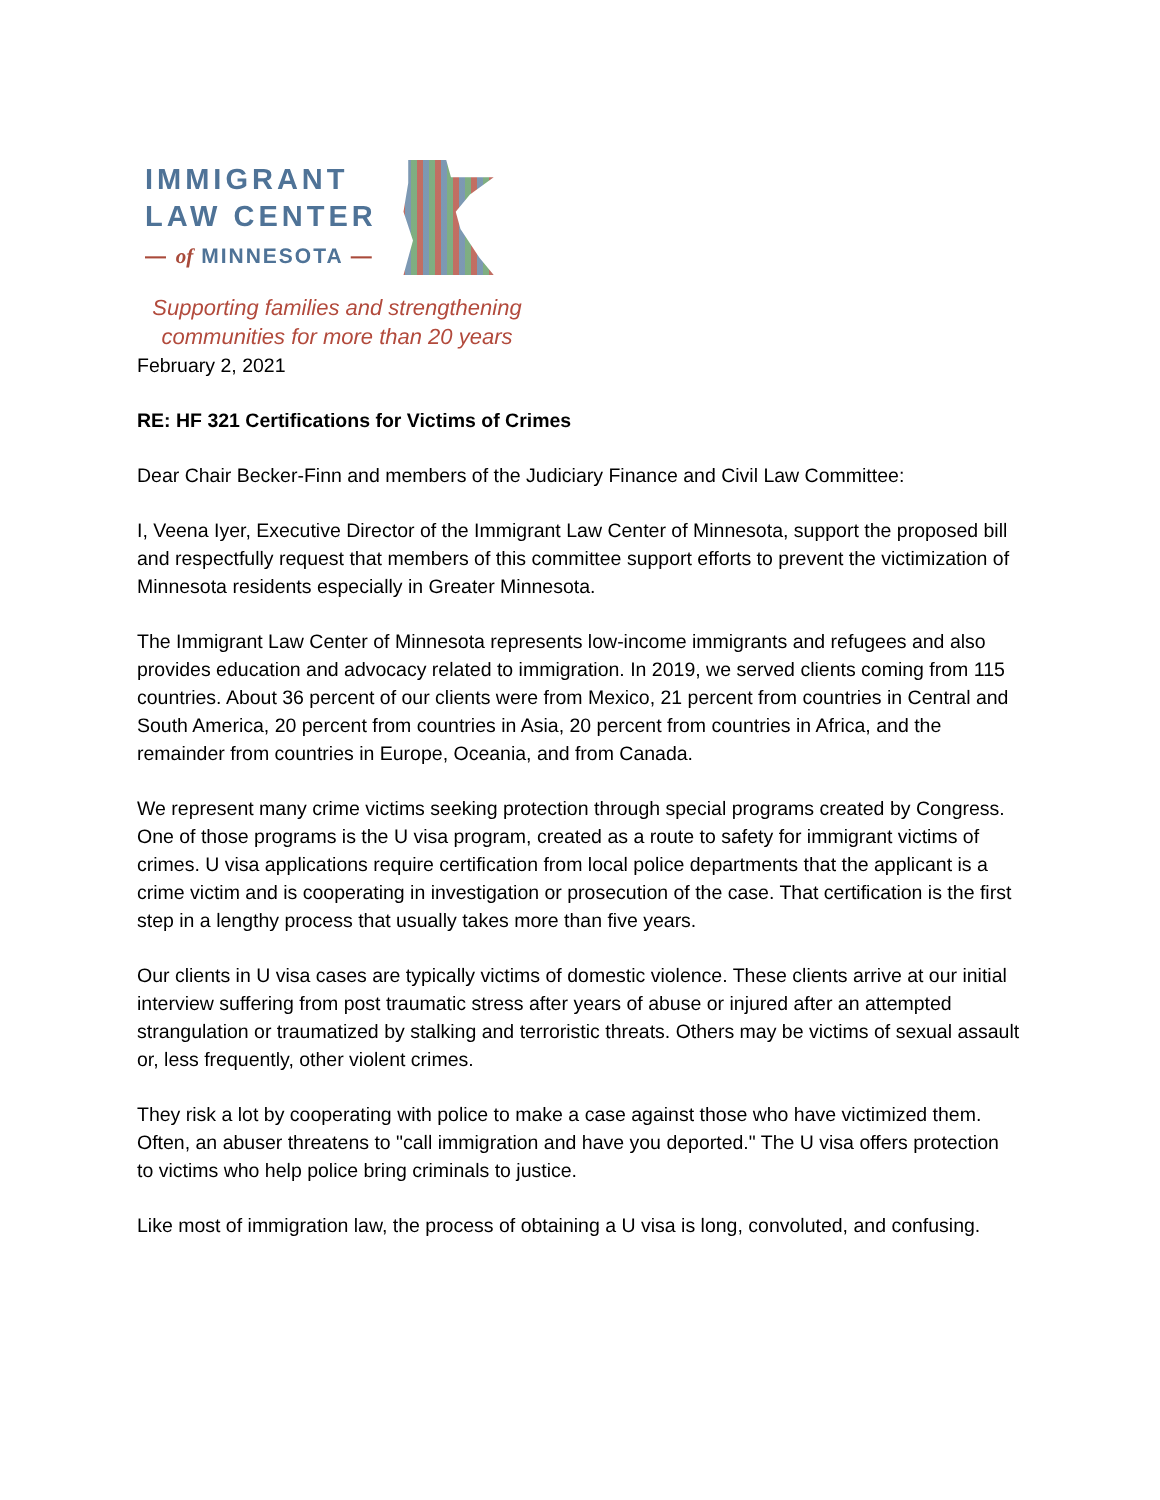IMMIGRANT
LAW CENTER
— of MINNESOTA —
Supporting families and strengthening
communities for more than 20 years
February 2, 2021
RE: HF 321 Certifications for Victims of Crimes
Dear Chair Becker-Finn and members of the Judiciary Finance and Civil Law Committee:
I, Veena Iyer, Executive Director of the Immigrant Law Center of Minnesota, support the proposed bill and respectfully request that members of this committee support efforts to prevent the victimization of Minnesota residents especially in Greater Minnesota.
The Immigrant Law Center of Minnesota represents low-income immigrants and refugees and also provides education and advocacy related to immigration. In 2019, we served clients coming from 115 countries. About 36 percent of our clients were from Mexico, 21 percent from countries in Central and South America, 20 percent from countries in Asia, 20 percent from countries in Africa, and the remainder from countries in Europe, Oceania, and from Canada.
We represent many crime victims seeking protection through special programs created by Congress. One of those programs is the U visa program, created as a route to safety for immigrant victims of crimes. U visa applications require certification from local police departments that the applicant is a crime victim and is cooperating in investigation or prosecution of the case. That certification is the first step in a lengthy process that usually takes more than five years.
Our clients in U visa cases are typically victims of domestic violence. These clients arrive at our initial interview suffering from post traumatic stress after years of abuse or injured after an attempted strangulation or traumatized by stalking and terroristic threats. Others may be victims of sexual assault or, less frequently, other violent crimes.
They risk a lot by cooperating with police to make a case against those who have victimized them. Often, an abuser threatens to "call immigration and have you deported." The U visa offers protection to victims who help police bring criminals to justice.
Like most of immigration law, the process of obtaining a U visa is long, convoluted, and confusing.